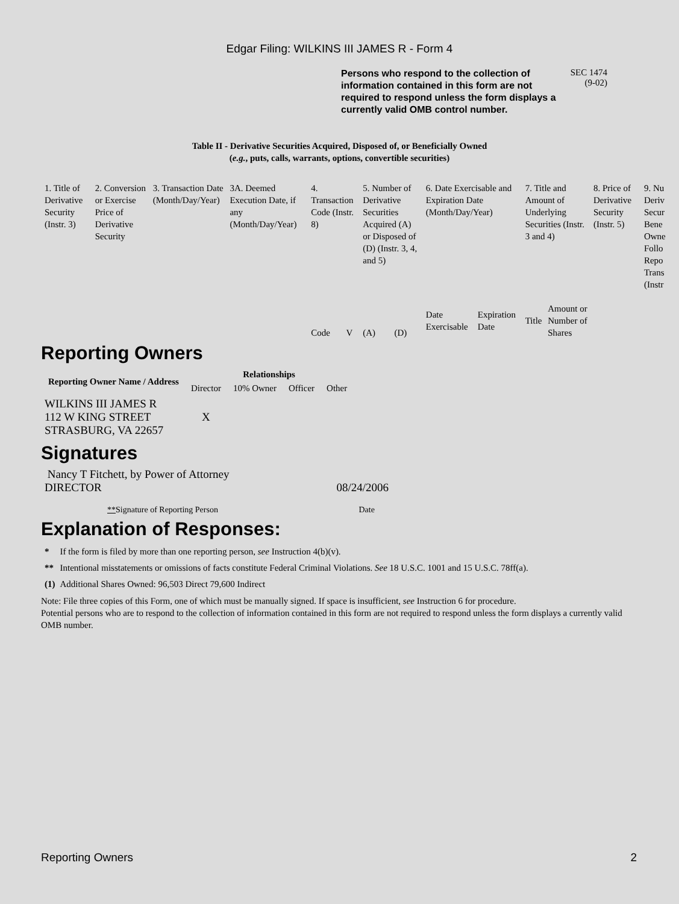Edgar Filing: WILKINS III JAMES R - Form 4
Persons who respond to the collection of information contained in this form are not required to respond unless the form displays a currently valid OMB control number.
SEC 1474
(9-02)
Table II - Derivative Securities Acquired, Disposed of, or Beneficially Owned
(e.g., puts, calls, warrants, options, convertible securities)
| 1. Title of Derivative Security (Instr. 3) | 2. Conversion or Exercise Price of Derivative Security | 3. Transaction Date (Month/Day/Year) | 3A. Deemed Execution Date, if any (Month/Day/Year) | 4. Transaction Code (Instr. 8) | | 5. Number of Derivative Securities Acquired (A) or Disposed of (D) (Instr. 3, 4, and 5) | | 6. Date Exercisable and Expiration Date (Month/Day/Year) | | 7. Title and Amount of Underlying Securities (Instr. 3 and 4) | | 8. Price of Derivative Security (Instr. 5) | 9. Nu Deriv Secur Bene Owne Follo Repo Trans (Instr |
| | | | | Code | V | (A) | (D) | Date Exercisable | Expiration Date | Title | Amount or Number of Shares | | |
Reporting Owners
| Reporting Owner Name / Address | Relationships | | | |
| --- | --- | --- | --- | --- |
| | Director | 10% Owner | Officer | Other |
| WILKINS III JAMES R 112 W KING STREET STRASBURG, VA 22657 | X | | | |
Signatures
Nancy T Fitchett, by Power of Attorney
DIRECTOR 08/24/2006
**Signature of Reporting Person Date
Explanation of Responses:
| * | If the form is filed by more than one reporting person, see Instruction 4(b)(v). |
| ** | Intentional misstatements or omissions of facts constitute Federal Criminal Violations. See 18 U.S.C. 1001 and 15 U.S.C. 78ff(a). |
| (1) | Additional Shares Owned: 96,503 Direct 79,600 Indirect |
Note: File three copies of this Form, one of which must be manually signed. If space is insufficient, see Instruction 6 for procedure.
Potential persons who are to respond to the collection of information contained in this form are not required to respond unless the form displays a currently valid OMB number.
Reporting Owners 2